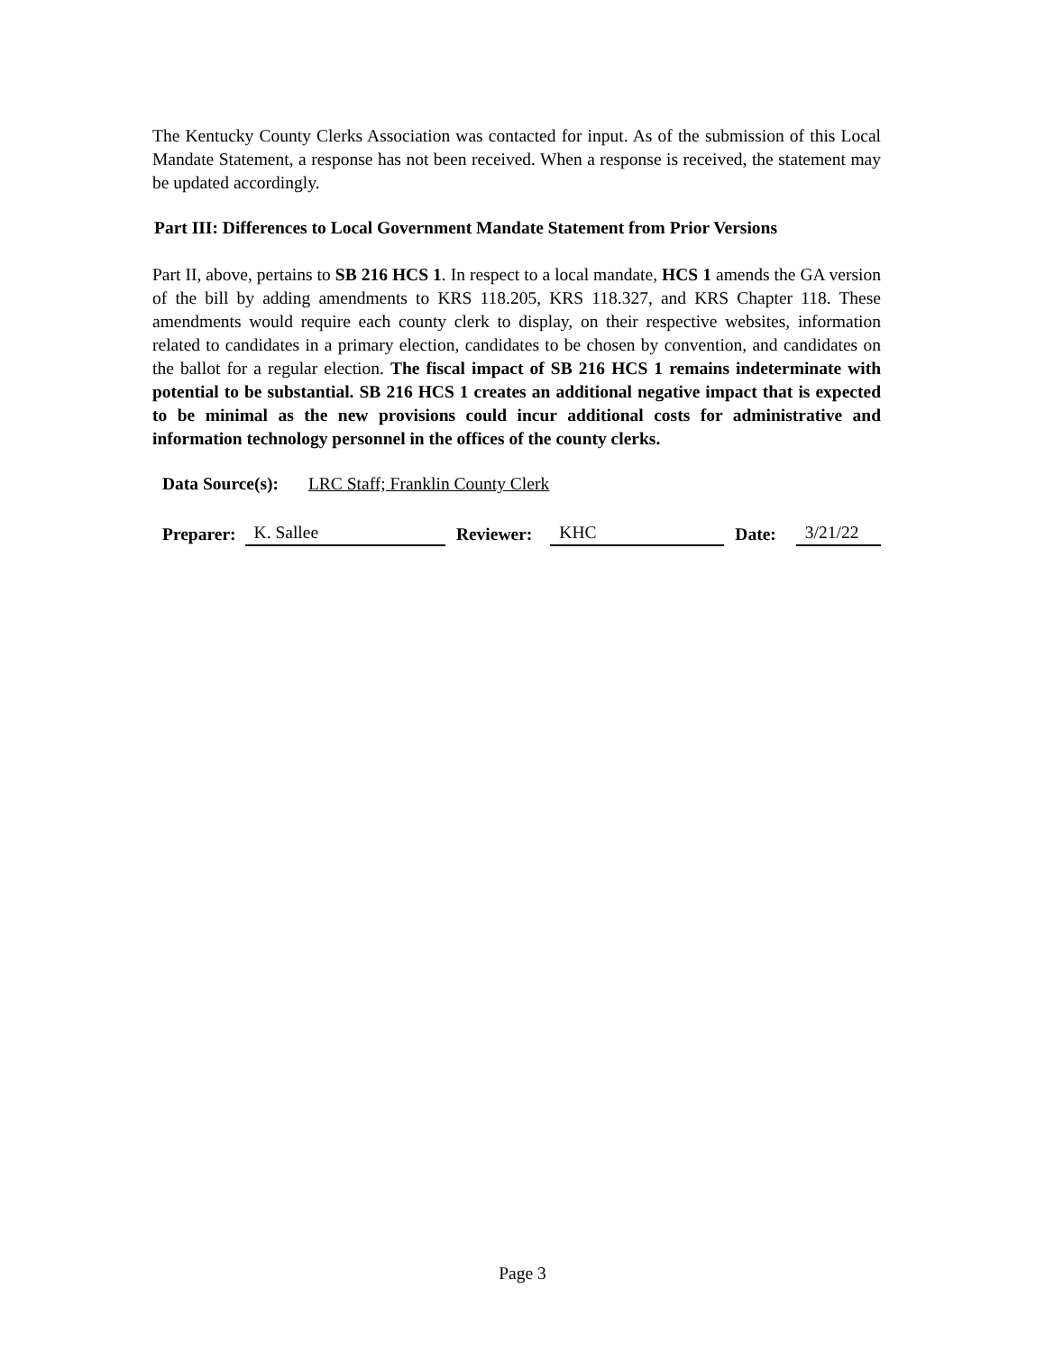The Kentucky County Clerks Association was contacted for input. As of the submission of this Local Mandate Statement, a response has not been received. When a response is received, the statement may be updated accordingly.
Part III: Differences to Local Government Mandate Statement from Prior Versions
Part II, above, pertains to SB 216 HCS 1. In respect to a local mandate, HCS 1 amends the GA version of the bill by adding amendments to KRS 118.205, KRS 118.327, and KRS Chapter 118. These amendments would require each county clerk to display, on their respective websites, information related to candidates in a primary election, candidates to be chosen by convention, and candidates on the ballot for a regular election. The fiscal impact of SB 216 HCS 1 remains indeterminate with potential to be substantial. SB 216 HCS 1 creates an additional negative impact that is expected to be minimal as the new provisions could incur additional costs for administrative and information technology personnel in the offices of the county clerks.
Data Source(s): LRC Staff; Franklin County Clerk
Preparer: K. Sallee Reviewer: KHC Date: 3/21/22
Page 3